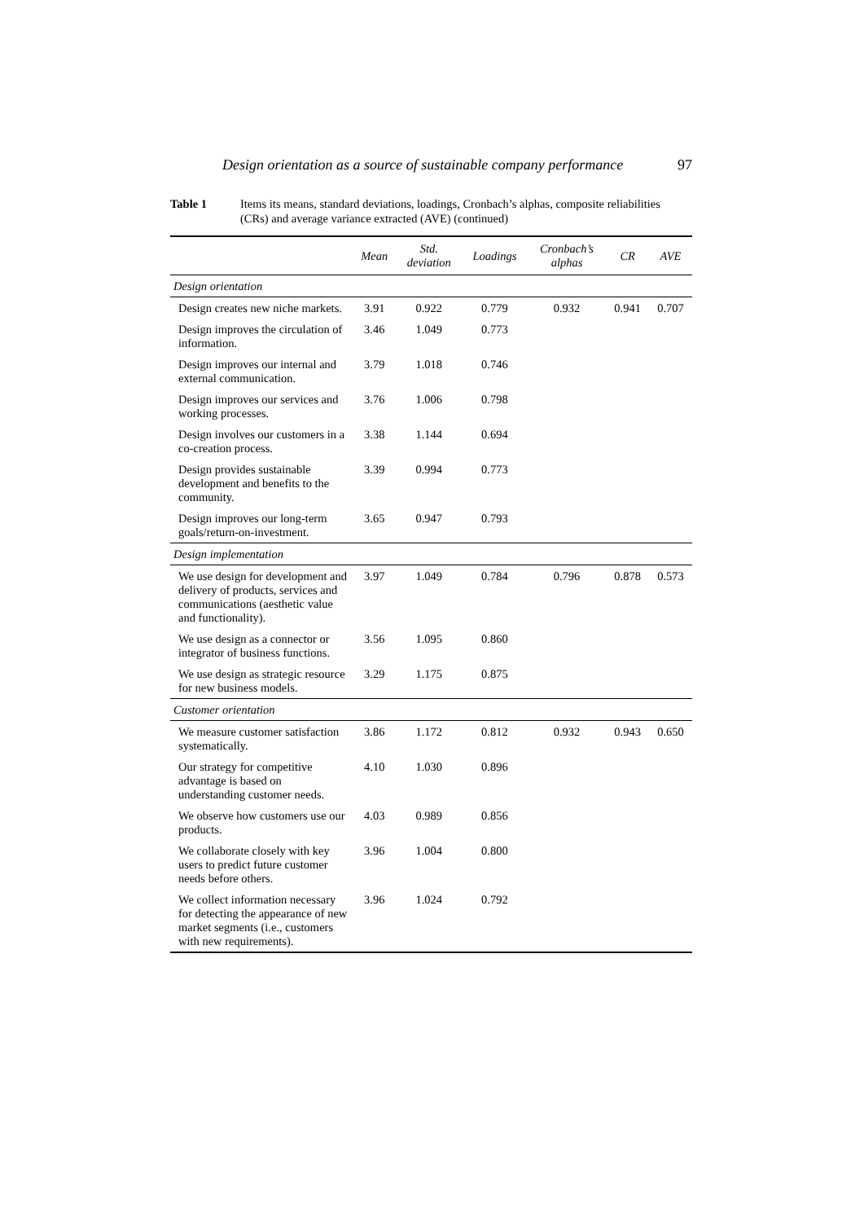Design orientation as a source of sustainable company performance 97
Table 1 Items its means, standard deviations, loadings, Cronbach’s alphas, composite reliabilities (CRs) and average variance extracted (AVE) (continued)
| | Mean | Std. deviation | Loadings | Cronbach’s alphas | CR | AVE |
| --- | --- | --- | --- | --- | --- | --- |
| Design orientation | | | | | | |
| Design creates new niche markets. | 3.91 | 0.922 | 0.779 | 0.932 | 0.941 | 0.707 |
| Design improves the circulation of information. | 3.46 | 1.049 | 0.773 | | | |
| Design improves our internal and external communication. | 3.79 | 1.018 | 0.746 | | | |
| Design improves our services and working processes. | 3.76 | 1.006 | 0.798 | | | |
| Design involves our customers in a co-creation process. | 3.38 | 1.144 | 0.694 | | | |
| Design provides sustainable development and benefits to the community. | 3.39 | 0.994 | 0.773 | | | |
| Design improves our long-term goals/return-on-investment. | 3.65 | 0.947 | 0.793 | | | |
| Design implementation | | | | | | |
| We use design for development and delivery of products, services and communications (aesthetic value and functionality). | 3.97 | 1.049 | 0.784 | 0.796 | 0.878 | 0.573 |
| We use design as a connector or integrator of business functions. | 3.56 | 1.095 | 0.860 | | | |
| We use design as strategic resource for new business models. | 3.29 | 1.175 | 0.875 | | | |
| Customer orientation | | | | | | |
| We measure customer satisfaction systematically. | 3.86 | 1.172 | 0.812 | 0.932 | 0.943 | 0.650 |
| Our strategy for competitive advantage is based on understanding customer needs. | 4.10 | 1.030 | 0.896 | | | |
| We observe how customers use our products. | 4.03 | 0.989 | 0.856 | | | |
| We collaborate closely with key users to predict future customer needs before others. | 3.96 | 1.004 | 0.800 | | | |
| We collect information necessary for detecting the appearance of new market segments (i.e., customers with new requirements). | 3.96 | 1.024 | 0.792 | | | |